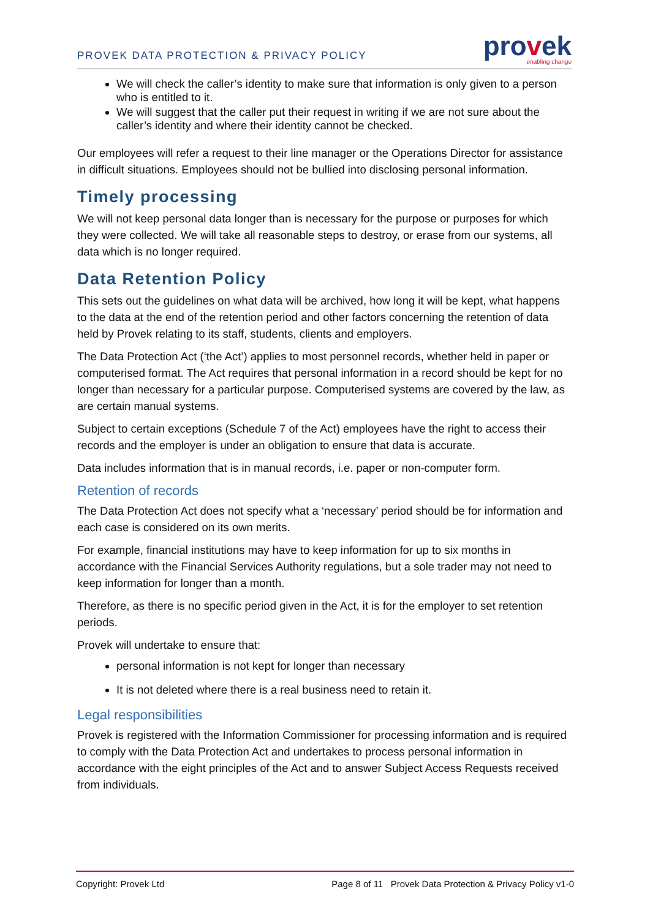PROVEK DATA PROTECTION & PRIVACY POLICY
provek
enabling change
We will check the caller’s identity to make sure that information is only given to a person who is entitled to it.
We will suggest that the caller put their request in writing if we are not sure about the caller’s identity and where their identity cannot be checked.
Our employees will refer a request to their line manager or the Operations Director for assistance in difficult situations. Employees should not be bullied into disclosing personal information.
Timely processing
We will not keep personal data longer than is necessary for the purpose or purposes for which they were collected. We will take all reasonable steps to destroy, or erase from our systems, all data which is no longer required.
Data Retention Policy
This sets out the guidelines on what data will be archived, how long it will be kept, what happens to the data at the end of the retention period and other factors concerning the retention of data held by Provek relating to its staff, students, clients and employers.
The Data Protection Act (‘the Act’) applies to most personnel records, whether held in paper or computerised format. The Act requires that personal information in a record should be kept for no longer than necessary for a particular purpose. Computerised systems are covered by the law, as are certain manual systems.
Subject to certain exceptions (Schedule 7 of the Act) employees have the right to access their records and the employer is under an obligation to ensure that data is accurate.
Data includes information that is in manual records, i.e. paper or non-computer form.
Retention of records
The Data Protection Act does not specify what a ‘necessary’ period should be for information and each case is considered on its own merits.
For example, financial institutions may have to keep information for up to six months in accordance with the Financial Services Authority regulations, but a sole trader may not need to keep information for longer than a month.
Therefore, as there is no specific period given in the Act, it is for the employer to set retention periods.
Provek will undertake to ensure that:
personal information is not kept for longer than necessary
It is not deleted where there is a real business need to retain it.
Legal responsibilities
Provek is registered with the Information Commissioner for processing information and is required to comply with the Data Protection Act and undertakes to process personal information in accordance with the eight principles of the Act and to answer Subject Access Requests received from individuals.
Copyright: Provek Ltd Page 8 of 11 Provek Data Protection & Privacy Policy v1-0